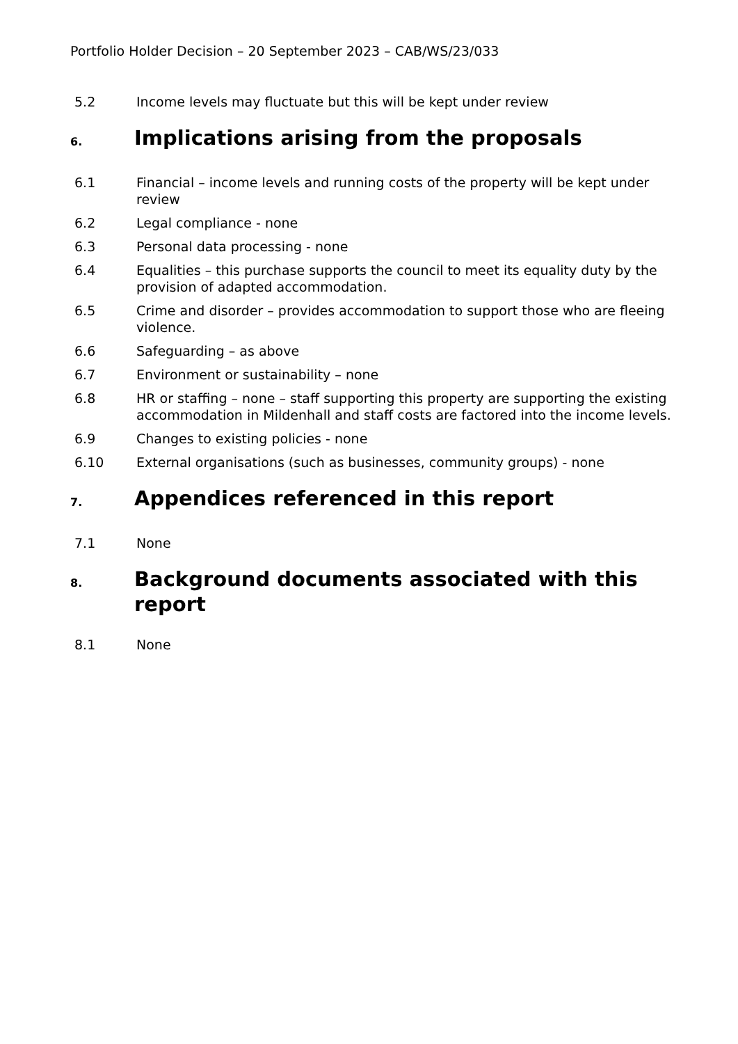Portfolio Holder Decision – 20 September 2023 – CAB/WS/23/033
5.2 Income levels may fluctuate but this will be kept under review
6. Implications arising from the proposals
6.1 Financial – income levels and running costs of the property will be kept under review
6.2 Legal compliance - none
6.3 Personal data processing - none
6.4 Equalities – this purchase supports the council to meet its equality duty by the provision of adapted accommodation.
6.5 Crime and disorder – provides accommodation to support those who are fleeing violence.
6.6 Safeguarding – as above
6.7 Environment or sustainability – none
6.8 HR or staffing – none – staff supporting this property are supporting the existing accommodation in Mildenhall and staff costs are factored into the income levels.
6.9 Changes to existing policies - none
6.10 External organisations (such as businesses, community groups) - none
7. Appendices referenced in this report
7.1 None
8. Background documents associated with this report
8.1 None